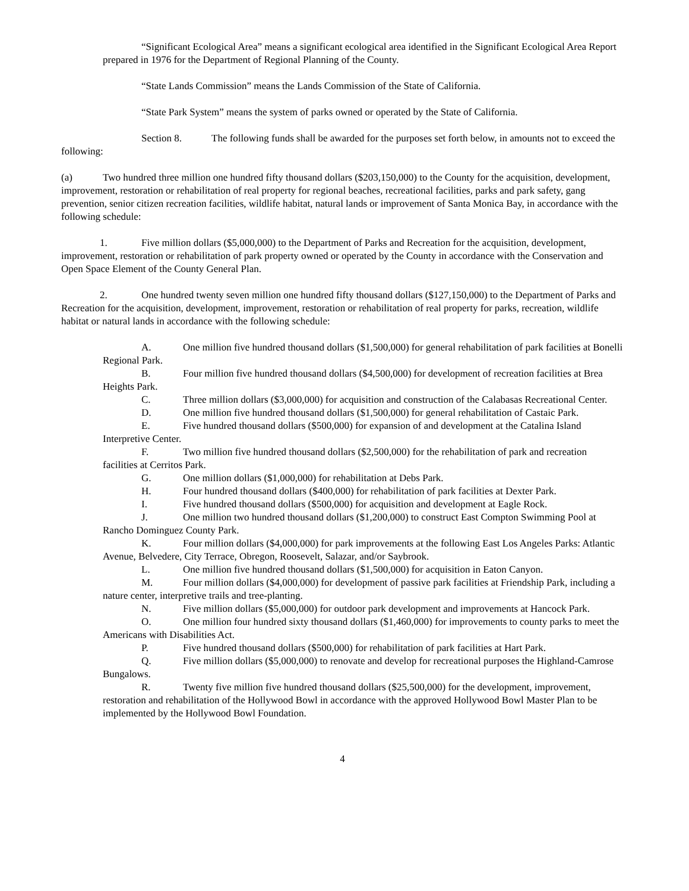“Significant Ecological Area” means a significant ecological area identified in the Significant Ecological Area Report prepared in 1976 for the Department of Regional Planning of the County.
“State Lands Commission” means the Lands Commission of the State of California.
“State Park System” means the system of parks owned or operated by the State of California.
Section 8. The following funds shall be awarded for the purposes set forth below, in amounts not to exceed the following:
(a) Two hundred three million one hundred fifty thousand dollars ($203,150,000) to the County for the acquisition, development, improvement, restoration or rehabilitation of real property for regional beaches, recreational facilities, parks and park safety, gang prevention, senior citizen recreation facilities, wildlife habitat, natural lands or improvement of Santa Monica Bay, in accordance with the following schedule:
1. Five million dollars ($5,000,000) to the Department of Parks and Recreation for the acquisition, development, improvement, restoration or rehabilitation of park property owned or operated by the County in accordance with the Conservation and Open Space Element of the County General Plan.
2. One hundred twenty seven million one hundred fifty thousand dollars ($127,150,000) to the Department of Parks and Recreation for the acquisition, development, improvement, restoration or rehabilitation of real property for parks, recreation, wildlife habitat or natural lands in accordance with the following schedule:
A. One million five hundred thousand dollars ($1,500,000) for general rehabilitation of park facilities at Bonelli Regional Park.
B. Four million five hundred thousand dollars ($4,500,000) for development of recreation facilities at Brea Heights Park.
C. Three million dollars ($3,000,000) for acquisition and construction of the Calabasas Recreational Center.
D. One million five hundred thousand dollars ($1,500,000) for general rehabilitation of Castaic Park.
E. Five hundred thousand dollars ($500,000) for expansion of and development at the Catalina Island Interpretive Center.
F. Two million five hundred thousand dollars ($2,500,000) for the rehabilitation of park and recreation facilities at Cerritos Park.
G. One million dollars ($1,000,000) for rehabilitation at Debs Park.
H. Four hundred thousand dollars ($400,000) for rehabilitation of park facilities at Dexter Park.
I. Five hundred thousand dollars ($500,000) for acquisition and development at Eagle Rock.
J. One million two hundred thousand dollars ($1,200,000) to construct East Compton Swimming Pool at Rancho Dominguez County Park.
K. Four million dollars ($4,000,000) for park improvements at the following East Los Angeles Parks: Atlantic Avenue, Belvedere, City Terrace, Obregon, Roosevelt, Salazar, and/or Saybrook.
L. One million five hundred thousand dollars ($1,500,000) for acquisition in Eaton Canyon.
M. Four million dollars ($4,000,000) for development of passive park facilities at Friendship Park, including a nature center, interpretive trails and tree-planting.
N. Five million dollars ($5,000,000) for outdoor park development and improvements at Hancock Park.
O. One million four hundred sixty thousand dollars ($1,460,000) for improvements to county parks to meet the Americans with Disabilities Act.
P. Five hundred thousand dollars ($500,000) for rehabilitation of park facilities at Hart Park.
Q. Five million dollars ($5,000,000) to renovate and develop for recreational purposes the Highland-Camrose Bungalows.
R. Twenty five million five hundred thousand dollars ($25,500,000) for the development, improvement, restoration and rehabilitation of the Hollywood Bowl in accordance with the approved Hollywood Bowl Master Plan to be implemented by the Hollywood Bowl Foundation.
4